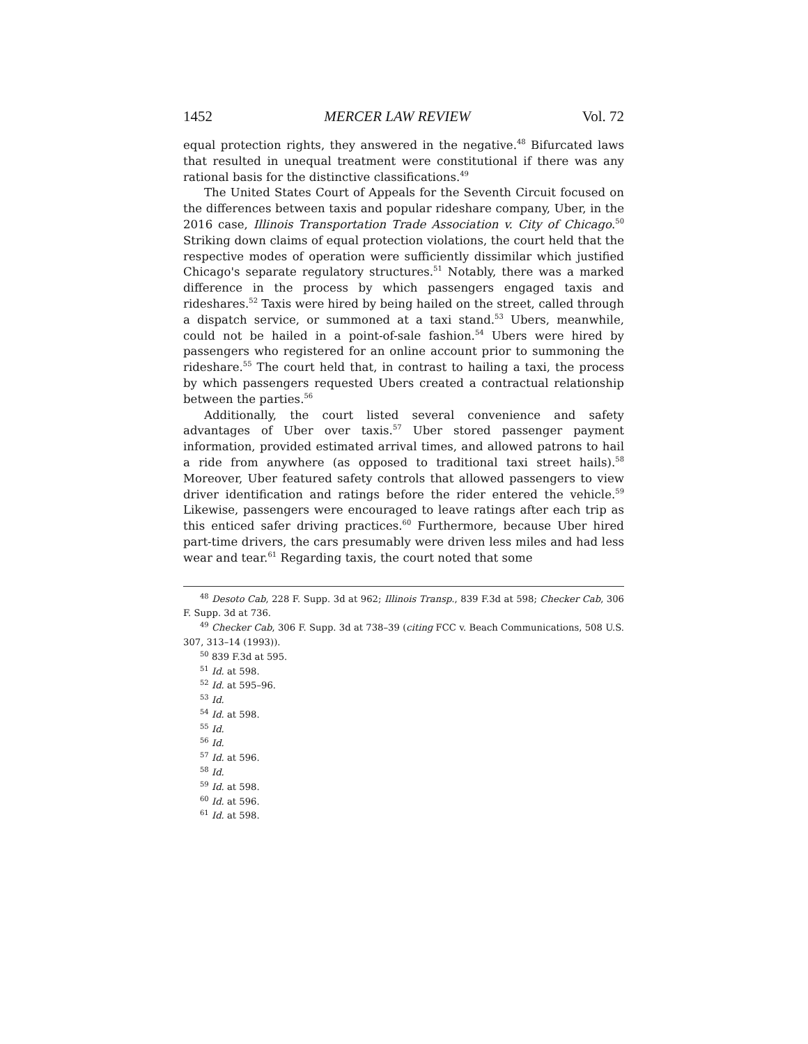1452 MERCER LAW REVIEW Vol. 72
equal protection rights, they answered in the negative.<sup>48</sup> Bifurcated laws that resulted in unequal treatment were constitutional if there was any rational basis for the distinctive classifications.<sup>49</sup>
The United States Court of Appeals for the Seventh Circuit focused on the differences between taxis and popular rideshare company, Uber, in the 2016 case, Illinois Transportation Trade Association v. City of Chicago.<sup>50</sup> Striking down claims of equal protection violations, the court held that the respective modes of operation were sufficiently dissimilar which justified Chicago's separate regulatory structures.<sup>51</sup> Notably, there was a marked difference in the process by which passengers engaged taxis and rideshares.<sup>52</sup> Taxis were hired by being hailed on the street, called through a dispatch service, or summoned at a taxi stand.<sup>53</sup> Ubers, meanwhile, could not be hailed in a point-of-sale fashion.<sup>54</sup> Ubers were hired by passengers who registered for an online account prior to summoning the rideshare.<sup>55</sup> The court held that, in contrast to hailing a taxi, the process by which passengers requested Ubers created a contractual relationship between the parties.<sup>56</sup>
Additionally, the court listed several convenience and safety advantages of Uber over taxis.<sup>57</sup> Uber stored passenger payment information, provided estimated arrival times, and allowed patrons to hail a ride from anywhere (as opposed to traditional taxi street hails).<sup>58</sup> Moreover, Uber featured safety controls that allowed passengers to view driver identification and ratings before the rider entered the vehicle.<sup>59</sup> Likewise, passengers were encouraged to leave ratings after each trip as this enticed safer driving practices.<sup>60</sup> Furthermore, because Uber hired part-time drivers, the cars presumably were driven less miles and had less wear and tear.<sup>61</sup> Regarding taxis, the court noted that some
<sup>48</sup> Desoto Cab, 228 F. Supp. 3d at 962; Illinois Transp., 839 F.3d at 598; Checker Cab, 306 F. Supp. 3d at 736.
<sup>49</sup> Checker Cab, 306 F. Supp. 3d at 738–39 (citing FCC v. Beach Communications, 508 U.S. 307, 313–14 (1993)).
<sup>50</sup> 839 F.3d at 595.
<sup>51</sup> Id. at 598.
<sup>52</sup> Id. at 595–96.
<sup>53</sup> Id.
<sup>54</sup> Id. at 598.
<sup>55</sup> Id.
<sup>56</sup> Id.
<sup>57</sup> Id. at 596.
<sup>58</sup> Id.
<sup>59</sup> Id. at 598.
<sup>60</sup> Id. at 596.
<sup>61</sup> Id. at 598.